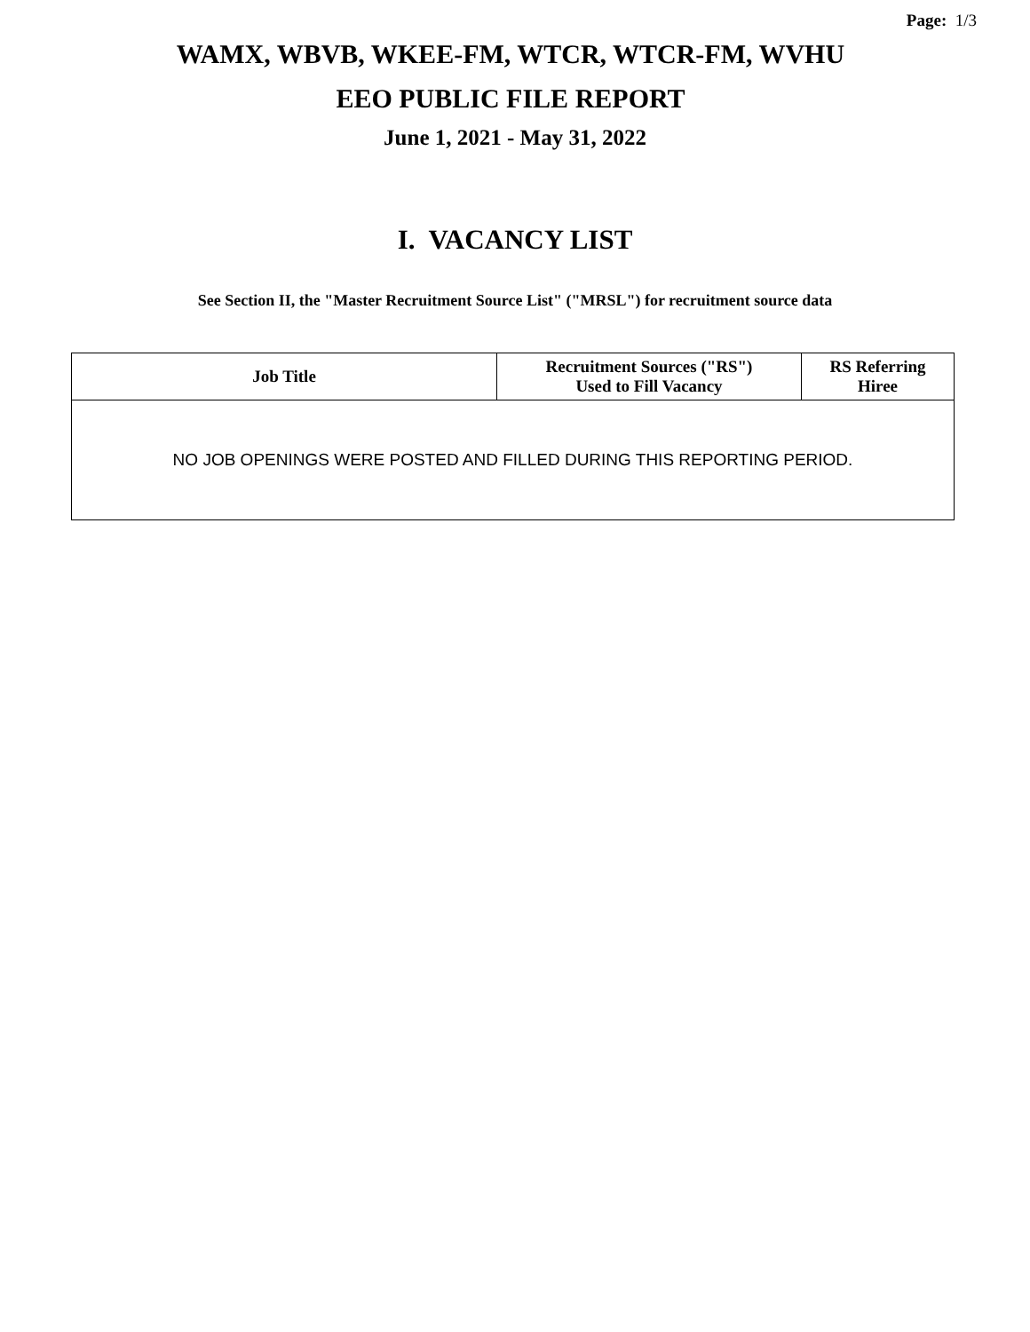Page: 1/3
WAMX, WBVB, WKEE-FM, WTCR, WTCR-FM, WVHU
EEO PUBLIC FILE REPORT
June 1, 2021 - May 31, 2022
I. VACANCY LIST
See Section II, the "Master Recruitment Source List" ("MRSL") for recruitment source data
| Job Title | Recruitment Sources ("RS") Used to Fill Vacancy | RS Referring Hiree |
| --- | --- | --- |
| NO JOB OPENINGS WERE POSTED AND FILLED DURING THIS REPORTING PERIOD. | | |